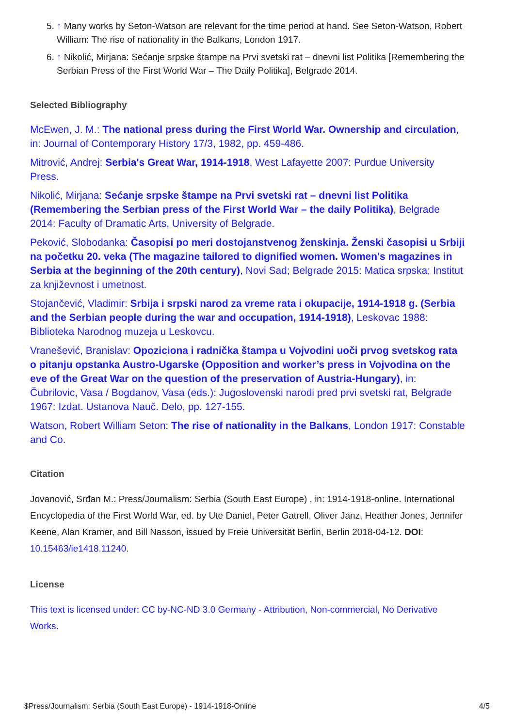5. ↑ Many works by Seton-Watson are relevant for the time period at hand. See Seton-Watson, Robert William: The rise of nationality in the Balkans, London 1917.
6. ↑ Nikolić, Mirjana: Sećanje srpske štampe na Prvi svetski rat – dnevni list Politika [Remembering the Serbian Press of the First World War – The Daily Politika], Belgrade 2014.
Selected Bibliography
McEwen, J. M.: The national press during the First World War. Ownership and circulation, in: Journal of Contemporary History 17/3, 1982, pp. 459-486.
Mitrović, Andrej: Serbia's Great War, 1914-1918, West Lafayette 2007: Purdue University Press.
Nikolić, Mirjana: Sećanje srpske štampe na Prvi svetski rat – dnevni list Politika (Remembering the Serbian press of the First World War – the daily Politika), Belgrade 2014: Faculty of Dramatic Arts, University of Belgrade.
Peković, Slobodanka: Časopisi po meri dostojanstvenog ženskinja. Ženski časopisi u Srbiji na početku 20. veka (The magazine tailored to dignified women. Women's magazines in Serbia at the beginning of the 20th century), Novi Sad; Belgrade 2015: Matica srpska; Institut za književnost i umetnost.
Stojančević, Vladimir: Srbija i srpski narod za vreme rata i okupacije, 1914-1918 g. (Serbia and the Serbian people during the war and occupation, 1914-1918), Leskovac 1988: Biblioteka Narodnog muzeja u Leskovcu.
Vranešević, Branislav: Opoziciona i radnička štampa u Vojvodini uoči prvog svetskog rata o pitanju opstanka Austro-Ugarske (Opposition and worker’s press in Vojvodina on the eve of the Great War on the question of the preservation of Austria-Hungary), in: Čubrilovic, Vasa / Bogdanov, Vasa (eds.): Jugoslovenski narodi pred prvi svetski rat, Belgrade 1967: Izdat. Ustanova Nauč. Delo, pp. 127-155.
Watson, Robert William Seton: The rise of nationality in the Balkans, London 1917: Constable and Co.
Citation
Jovanović, Srđan M.: Press/Journalism: Serbia (South East Europe) , in: 1914-1918-online. International Encyclopedia of the First World War, ed. by Ute Daniel, Peter Gatrell, Oliver Janz, Heather Jones, Jennifer Keene, Alan Kramer, and Bill Nasson, issued by Freie Universität Berlin, Berlin 2018-04-12. DOI: 10.15463/ie1418.11240.
License
This text is licensed under: CC by-NC-ND 3.0 Germany - Attribution, Non-commercial, No Derivative Works.
$Press/Journalism: Serbia (South East Europe) - 1914-1918-Online 4/5